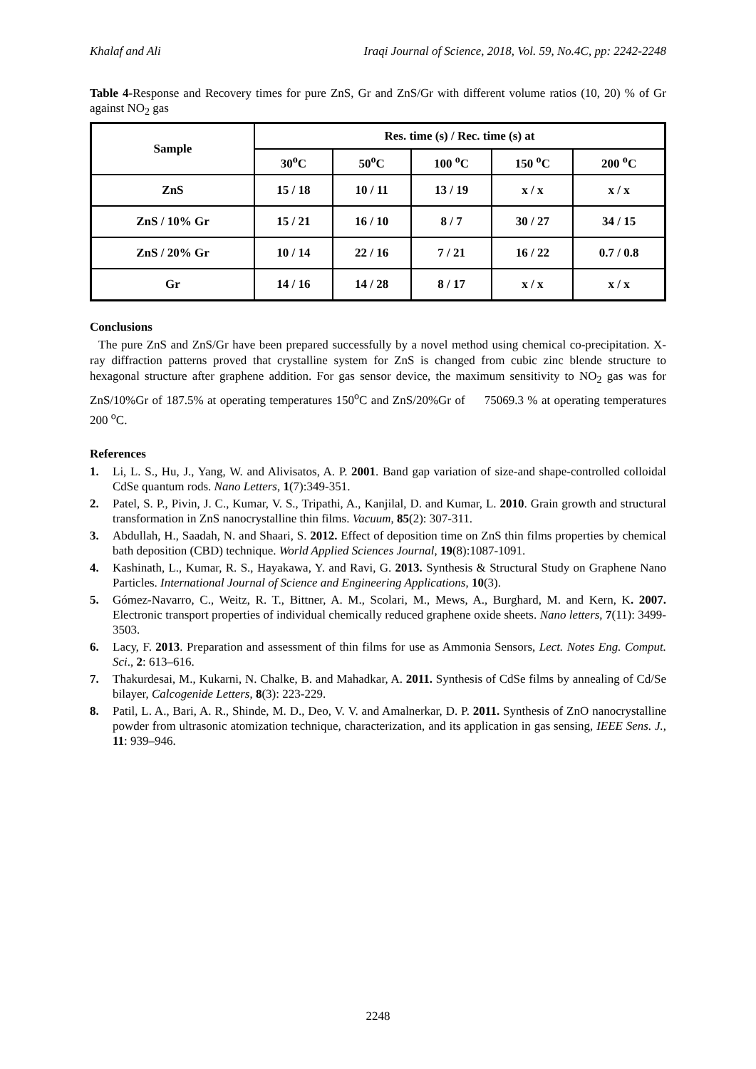Khalaf and Ali Iraqi Journal of Science, 2018, Vol. 59, No.4C, pp: 2242-2248
Table 4-Response and Recovery times for pure ZnS, Gr and ZnS/Gr with different volume ratios (10, 20) % of Gr against NO<sub>2</sub> gas
| Sample | Res. time (s) / Rec. time (s) at | | | | |
| --- | --- | --- | --- | --- | --- |
| | 30<sup>o</sup>C | 50<sup>o</sup>C | 100 <sup>o</sup>C | 150 <sup>o</sup>C | 200 <sup>o</sup>C |
| ZnS | 15 / 18 | 10 / 11 | 13 / 19 | x / x | x / x |
| ZnS / 10% Gr | 15 / 21 | 16 / 10 | 8 / 7 | 30 / 27 | 34 / 15 |
| ZnS / 20% Gr | 10 / 14 | 22 / 16 | 7 / 21 | 16 / 22 | 0.7 / 0.8 |
| Gr | 14 / 16 | 14 / 28 | 8 / 17 | x / x | x / x |
Conclusions
The pure ZnS and ZnS/Gr have been prepared successfully by a novel method using chemical co-precipitation. X-ray diffraction patterns proved that crystalline system for ZnS is changed from cubic zinc blende structure to hexagonal structure after graphene addition. For gas sensor device, the maximum sensitivity to NO<sub>2</sub> gas was for ZnS/10%Gr of 187.5% at operating temperatures 150<sup>o</sup>C and ZnS/20%Gr of 75069.3 % at operating temperatures 200 <sup>o</sup>C.
References
1. Li, L. S., Hu, J., Yang, W. and Alivisatos, A. P. 2001. Band gap variation of size-and shape-controlled colloidal CdSe quantum rods. Nano Letters, 1(7):349-351.
2. Patel, S. P., Pivin, J. C., Kumar, V. S., Tripathi, A., Kanjilal, D. and Kumar, L. 2010. Grain growth and structural transformation in ZnS nanocrystalline thin films. Vacuum, 85(2): 307-311.
3. Abdullah, H., Saadah, N. and Shaari, S. 2012. Effect of deposition time on ZnS thin films properties by chemical bath deposition (CBD) technique. World Applied Sciences Journal, 19(8):1087-1091.
4. Kashinath, L., Kumar, R. S., Hayakawa, Y. and Ravi, G. 2013. Synthesis & Structural Study on Graphene Nano Particles. International Journal of Science and Engineering Applications, 10(3).
5. Gómez-Navarro, C., Weitz, R. T., Bittner, A. M., Scolari, M., Mews, A., Burghard, M. and Kern, K. 2007. Electronic transport properties of individual chemically reduced graphene oxide sheets. Nano letters, 7(11): 3499-3503.
6. Lacy, F. 2013. Preparation and assessment of thin films for use as Ammonia Sensors, Lect. Notes Eng. Comput. Sci., 2: 613–616.
7. Thakurdesai, M., Kukarni, N. Chalke, B. and Mahadkar, A. 2011. Synthesis of CdSe films by annealing of Cd/Se bilayer, Calcogenide Letters, 8(3): 223-229.
8. Patil, L. A., Bari, A. R., Shinde, M. D., Deo, V. V. and Amalnerkar, D. P. 2011. Synthesis of ZnO nanocrystalline powder from ultrasonic atomization technique, characterization, and its application in gas sensing, IEEE Sens. J., 11: 939–946.
2248